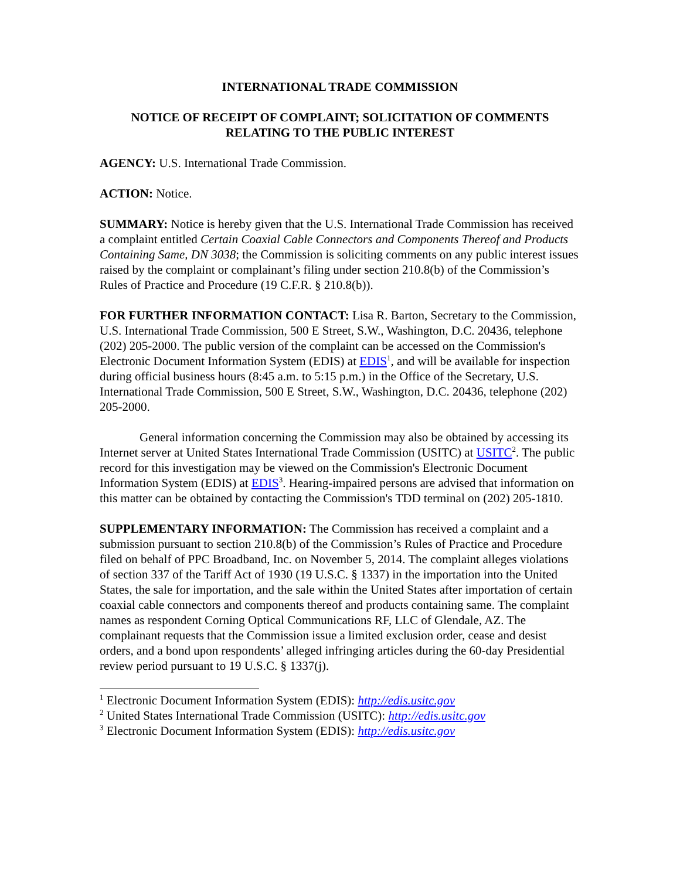INTERNATIONAL TRADE COMMISSION
NOTICE OF RECEIPT OF COMPLAINT; SOLICITATION OF COMMENTS RELATING TO THE PUBLIC INTEREST
AGENCY: U.S. International Trade Commission.
ACTION: Notice.
SUMMARY: Notice is hereby given that the U.S. International Trade Commission has received a complaint entitled Certain Coaxial Cable Connectors and Components Thereof and Products Containing Same, DN 3038; the Commission is soliciting comments on any public interest issues raised by the complaint or complainant’s filing under section 210.8(b) of the Commission’s Rules of Practice and Procedure (19 C.F.R. § 210.8(b)).
FOR FURTHER INFORMATION CONTACT: Lisa R. Barton, Secretary to the Commission, U.S. International Trade Commission, 500 E Street, S.W., Washington, D.C. 20436, telephone (202) 205-2000. The public version of the complaint can be accessed on the Commission's Electronic Document Information System (EDIS) at EDIS<sup>1</sup>, and will be available for inspection during official business hours (8:45 a.m. to 5:15 p.m.) in the Office of the Secretary, U.S. International Trade Commission, 500 E Street, S.W., Washington, D.C. 20436, telephone (202) 205-2000.
General information concerning the Commission may also be obtained by accessing its Internet server at United States International Trade Commission (USITC) at USITC<sup>2</sup>. The public record for this investigation may be viewed on the Commission's Electronic Document Information System (EDIS) at EDIS<sup>3</sup>. Hearing-impaired persons are advised that information on this matter can be obtained by contacting the Commission's TDD terminal on (202) 205-1810.
SUPPLEMENTARY INFORMATION: The Commission has received a complaint and a submission pursuant to section 210.8(b) of the Commission’s Rules of Practice and Procedure filed on behalf of PPC Broadband, Inc. on November 5, 2014. The complaint alleges violations of section 337 of the Tariff Act of 1930 (19 U.S.C. § 1337) in the importation into the United States, the sale for importation, and the sale within the United States after importation of certain coaxial cable connectors and components thereof and products containing same. The complaint names as respondent Corning Optical Communications RF, LLC of Glendale, AZ. The complainant requests that the Commission issue a limited exclusion order, cease and desist orders, and a bond upon respondents’ alleged infringing articles during the 60-day Presidential review period pursuant to 19 U.S.C. § 1337(j).
<sup>1</sup> Electronic Document Information System (EDIS): http://edis.usitc.gov
<sup>2</sup> United States International Trade Commission (USITC): http://edis.usitc.gov
<sup>3</sup> Electronic Document Information System (EDIS): http://edis.usitc.gov